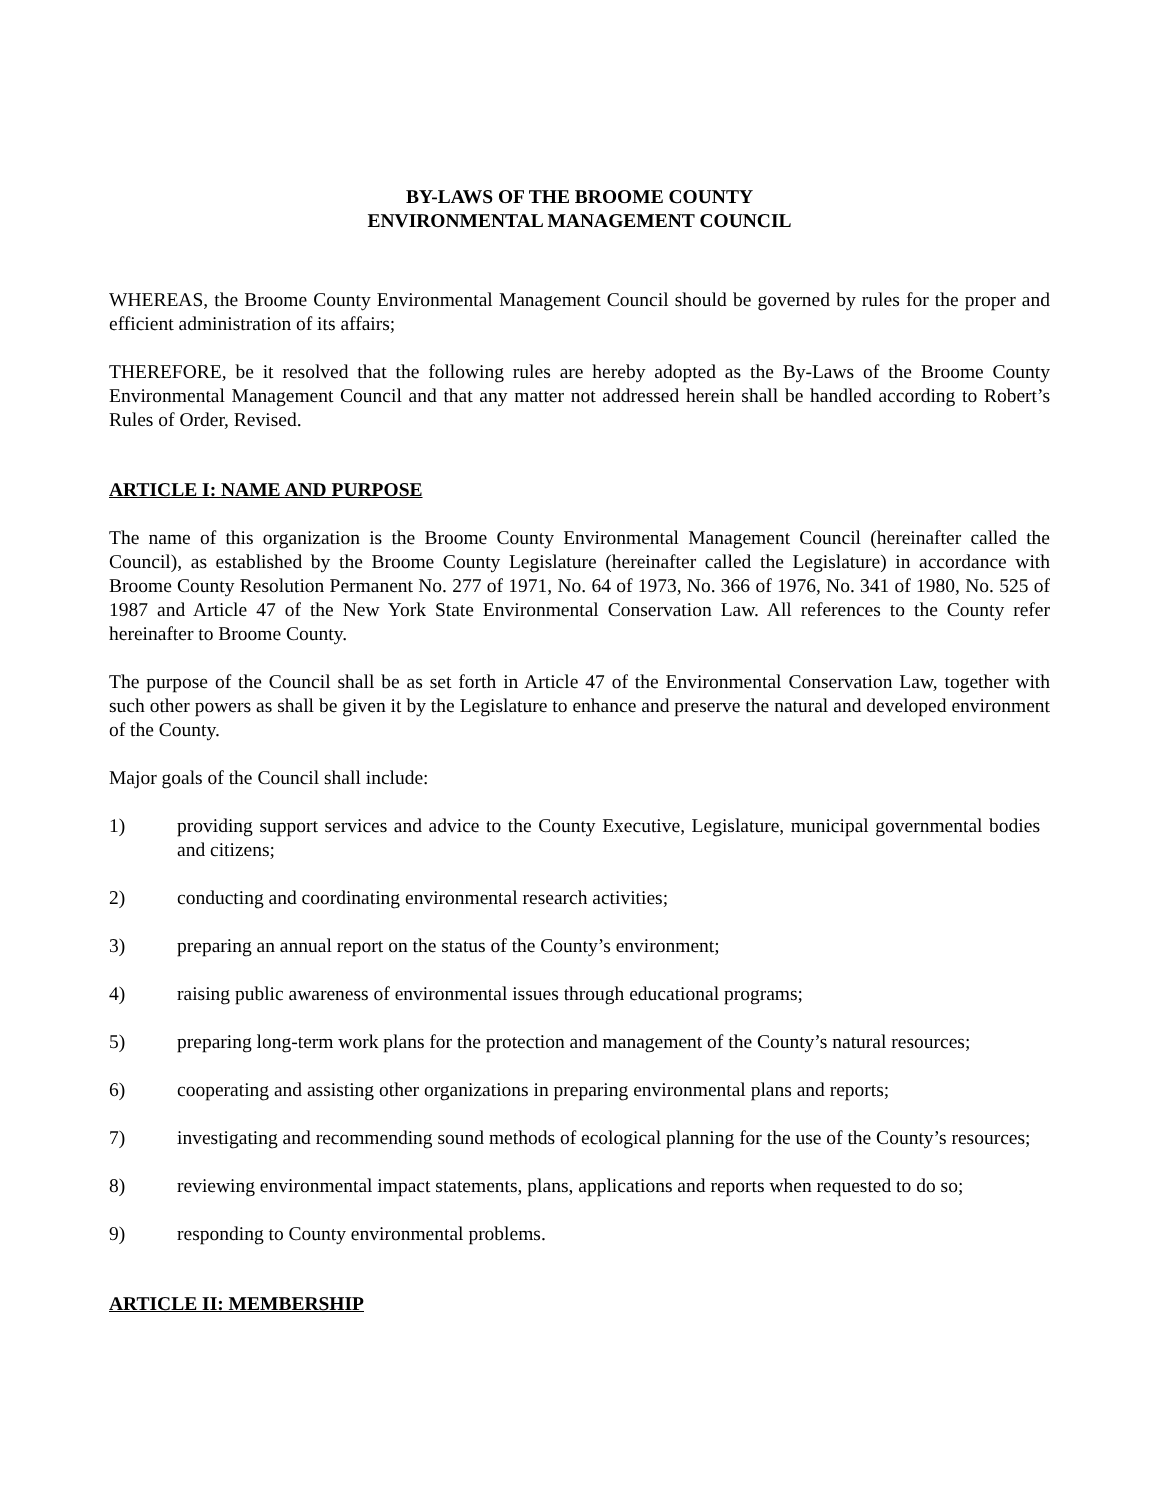BY-LAWS OF THE BROOME COUNTY
ENVIRONMENTAL MANAGEMENT COUNCIL
WHEREAS, the Broome County Environmental Management Council should be governed by rules for the proper and efficient administration of its affairs;
THEREFORE, be it resolved that the following rules are hereby adopted as the By-Laws of the Broome County Environmental Management Council and that any matter not addressed herein shall be handled according to Robert’s Rules of Order, Revised.
ARTICLE I: NAME AND PURPOSE
The name of this organization is the Broome County Environmental Management Council (hereinafter called the Council), as established by the Broome County Legislature (hereinafter called the Legislature) in accordance with Broome County Resolution Permanent No. 277 of 1971, No. 64 of 1973, No. 366 of 1976, No. 341 of 1980, No. 525 of 1987 and Article 47 of the New York State Environmental Conservation Law. All references to the County refer hereinafter to Broome County.
The purpose of the Council shall be as set forth in Article 47 of the Environmental Conservation Law, together with such other powers as shall be given it by the Legislature to enhance and preserve the natural and developed environment of the County.
Major goals of the Council shall include:
1) providing support services and advice to the County Executive, Legislature, municipal governmental bodies and citizens;
2) conducting and coordinating environmental research activities;
3) preparing an annual report on the status of the County’s environment;
4) raising public awareness of environmental issues through educational programs;
5) preparing long-term work plans for the protection and management of the County’s natural resources;
6) cooperating and assisting other organizations in preparing environmental plans and reports;
7) investigating and recommending sound methods of ecological planning for the use of the County’s resources;
8) reviewing environmental impact statements, plans, applications and reports when requested to do so;
9) responding to County environmental problems.
ARTICLE II: MEMBERSHIP